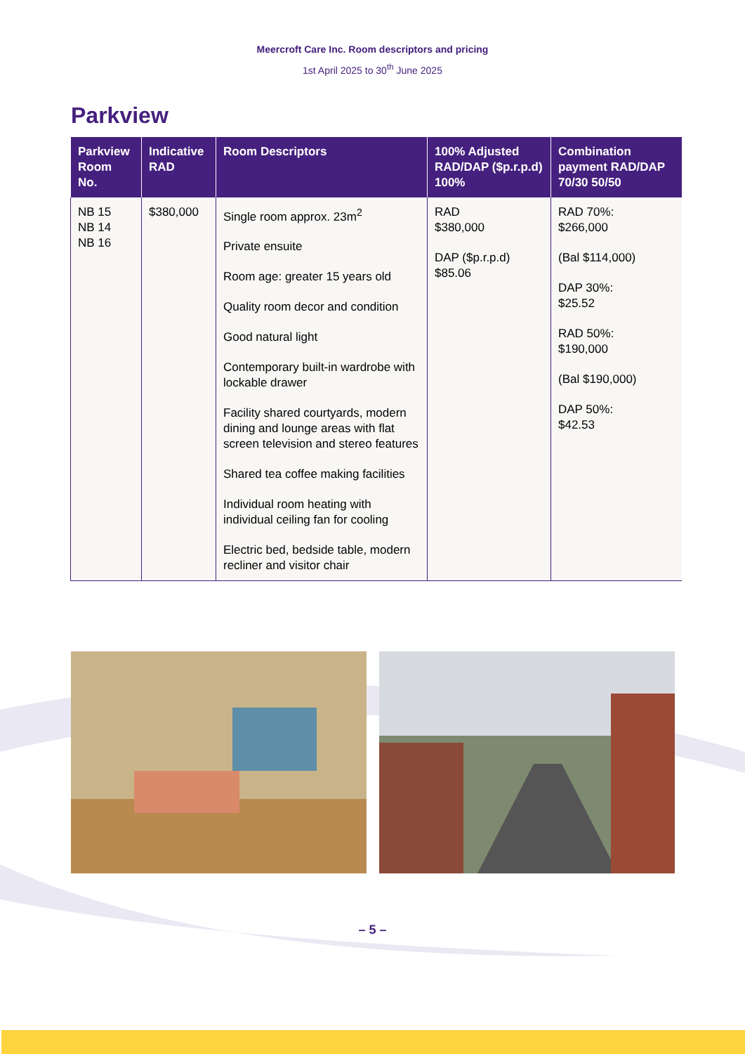Meercroft Care Inc. Room descriptors and pricing
1st April 2025 to 30<sup>th</sup> June 2025
Parkview
| Parkview Room No. | Indicative RAD | Room Descriptors | 100% Adjusted RAD/DAP ($p.r.p.d) 100% | Combination payment RAD/DAP 70/30 50/50 |
| --- | --- | --- | --- | --- |
| NB 15 NB 14 NB 16 | $380,000 | Single room approx. 23m<sup>2</sup> Private ensuite Room age: greater 15 years old Quality room decor and condition Good natural light Contemporary built-in wardrobe with lockable drawer Facility shared courtyards, modern dining and lounge areas with flat screen television and stereo features Shared tea coffee making facilities Individual room heating with individual ceiling fan for cooling Electric bed, bedside table, modern recliner and visitor chair | RAD $380,000 DAP ($p.r.p.d) $85.06 | RAD 70%: $266,000 (Bal $114,000) DAP 30%: $25.52 RAD 50%: $190,000 (Bal $190,000) DAP 50%: $42.53 |
– 5 –